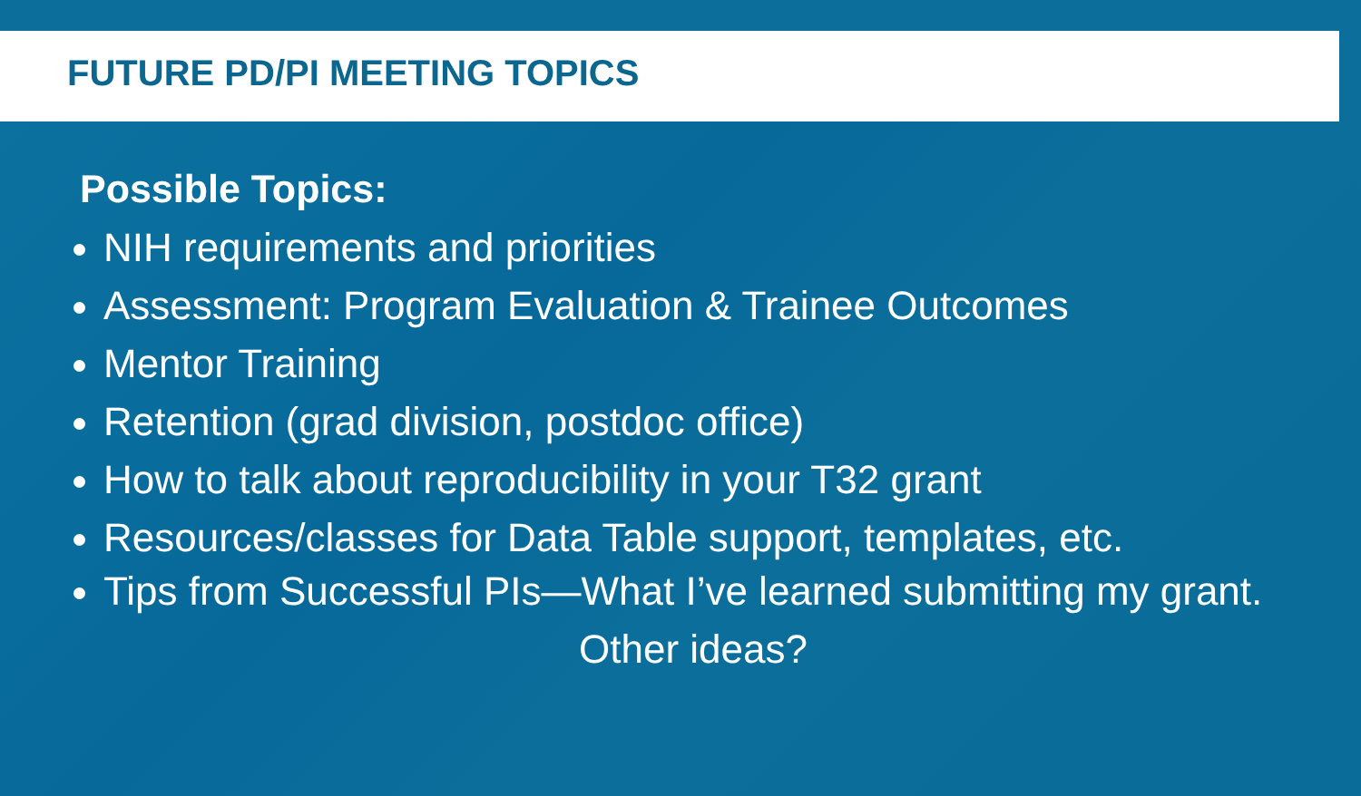FUTURE PD/PI MEETING TOPICS
Possible Topics:
NIH requirements and priorities
Assessment: Program Evaluation & Trainee Outcomes
Mentor Training
Retention (grad division, postdoc office)
How to talk about reproducibility in your T32 grant
Resources/classes for Data Table support, templates, etc.
Tips from Successful PIs—What I’ve learned submitting my grant.
Other ideas?